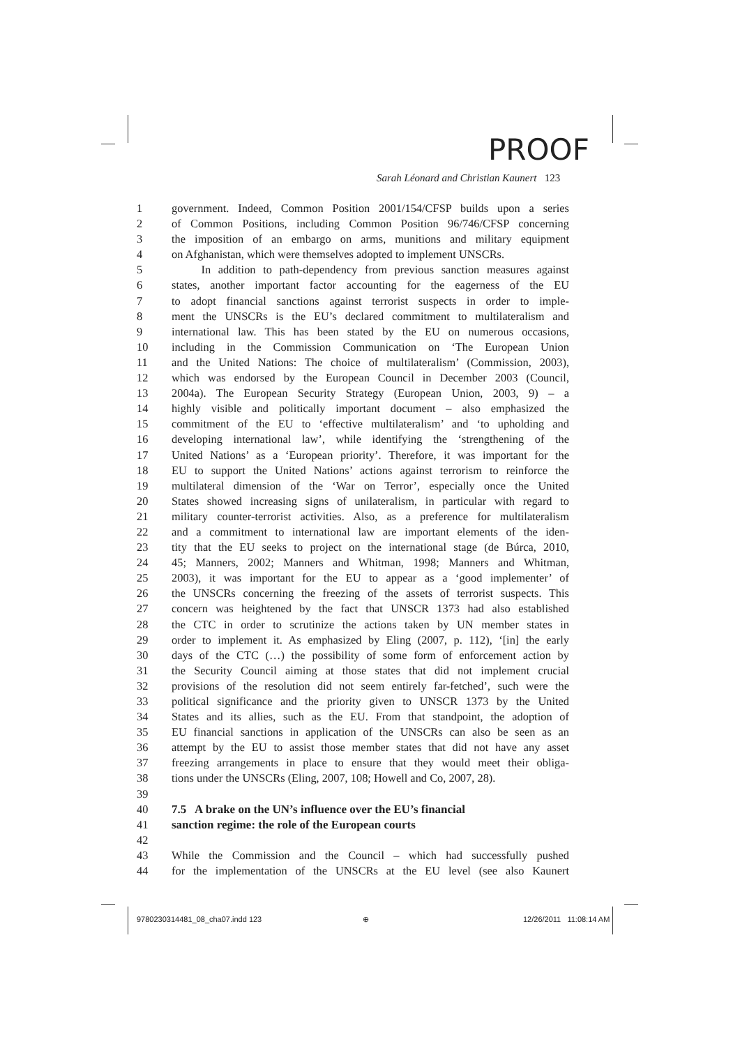PROOF
Sarah Léonard and Christian Kaunert 123
1 government. Indeed, Common Position 2001/154/CFSP builds upon a series
2 of Common Positions, including Common Position 96/746/CFSP concerning
3 the imposition of an embargo on arms, munitions and military equipment
4 on Afghanistan, which were themselves adopted to implement UNSCRs.
5 In addition to path-dependency from previous sanction measures against
6 states, another important factor accounting for the eagerness of the EU
7 to adopt financial sanctions against terrorist suspects in order to imple-
8 ment the UNSCRs is the EU’s declared commitment to multilateralism and
9 international law. This has been stated by the EU on numerous occasions,
10 including in the Commission Communication on ‘The European Union
11 and the United Nations: The choice of multilateralism’ (Commission, 2003),
12 which was endorsed by the European Council in December 2003 (Council,
13 2004a). The European Security Strategy (European Union, 2003, 9) – a
14 highly visible and politically important document – also emphasized the
15 commitment of the EU to ‘effective multilateralism’ and ‘to upholding and
16 developing international law’, while identifying the ‘strengthening of the
17 United Nations’ as a ‘European priority’. Therefore, it was important for the
18 EU to support the United Nations’ actions against terrorism to reinforce the
19 multilateral dimension of the ‘War on Terror’, especially once the United
20 States showed increasing signs of unilateralism, in particular with regard to
21 military counter-terrorist activities. Also, as a preference for multilateralism
22 and a commitment to international law are important elements of the iden-
23 tity that the EU seeks to project on the international stage (de Búrca, 2010,
24 45; Manners, 2002; Manners and Whitman, 1998; Manners and Whitman,
25 2003), it was important for the EU to appear as a ‘good implementer’ of
26 the UNSCRs concerning the freezing of the assets of terrorist suspects. This
27 concern was heightened by the fact that UNSCR 1373 had also established
28 the CTC in order to scrutinize the actions taken by UN member states in
29 order to implement it. As emphasized by Eling (2007, p. 112), ‘[in] the early
30 days of the CTC (…) the possibility of some form of enforcement action by
31 the Security Council aiming at those states that did not implement crucial
32 provisions of the resolution did not seem entirely far-fetched’, such were the
33 political significance and the priority given to UNSCR 1373 by the United
34 States and its allies, such as the EU. From that standpoint, the adoption of
35 EU financial sanctions in application of the UNSCRs can also be seen as an
36 attempt by the EU to assist those member states that did not have any asset
37 freezing arrangements in place to ensure that they would meet their obliga-
38 tions under the UNSCRs (Eling, 2007, 108; Howell and Co, 2007, 28).
39
40 7.5 A brake on the UN’s influence over the EU’s financial
41 sanction regime: the role of the European courts
42
43 While the Commission and the Council – which had successfully pushed
44 for the implementation of the UNSCRs at the EU level (see also Kaunert
9780230314481_08_cha07.indd 123
⊕ 12/26/2011 11:08:14 AM